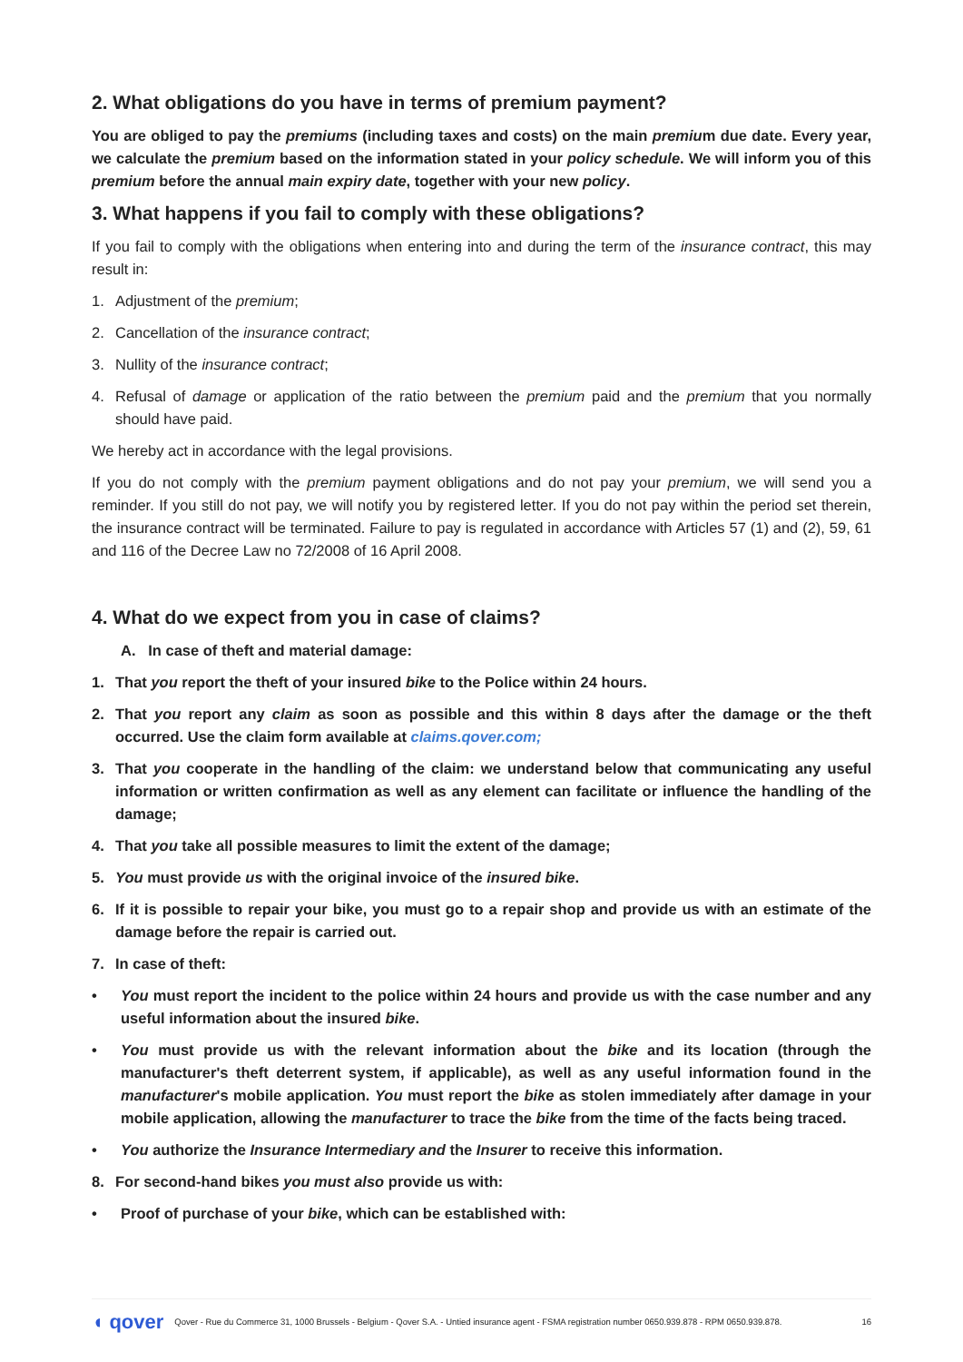2. What obligations do you have in terms of premium payment?
You are obliged to pay the premiums (including taxes and costs) on the main premium due date. Every year, we calculate the premium based on the information stated in your policy schedule. We will inform you of this premium before the annual main expiry date, together with your new policy.
3. What happens if you fail to comply with these obligations?
If you fail to comply with the obligations when entering into and during the term of the insurance contract, this may result in:
1. Adjustment of the premium;
2. Cancellation of the insurance contract;
3. Nullity of the insurance contract;
4. Refusal of damage or application of the ratio between the premium paid and the premium that you normally should have paid.
We hereby act in accordance with the legal provisions.
If you do not comply with the premium payment obligations and do not pay your premium, we will send you a reminder. If you still do not pay, we will notify you by registered letter. If you do not pay within the period set therein, the insurance contract will be terminated. Failure to pay is regulated in accordance with Articles 57 (1) and (2), 59, 61 and 116 of the Decree Law no 72/2008 of 16 April 2008.
4. What do we expect from you in case of claims?
A. In case of theft and material damage:
1. That you report the theft of your insured bike to the Police within 24 hours.
2. That you report any claim as soon as possible and this within 8 days after the damage or the theft occurred. Use the claim form available at claims.qover.com;
3. That you cooperate in the handling of the claim: we understand below that communicating any useful information or written confirmation as well as any element can facilitate or influence the handling of the damage;
4. That you take all possible measures to limit the extent of the damage;
5. You must provide us with the original invoice of the insured bike.
6. If it is possible to repair your bike, you must go to a repair shop and provide us with an estimate of the damage before the repair is carried out.
7. In case of theft:
• You must report the incident to the police within 24 hours and provide us with the case number and any useful information about the insured bike.
• You must provide us with the relevant information about the bike and its location (through the manufacturer's theft deterrent system, if applicable), as well as any useful information found in the manufacturer's mobile application. You must report the bike as stolen immediately after damage in your mobile application, allowing the manufacturer to trace the bike from the time of the facts being traced.
• You authorize the Insurance Intermediary and the Insurer to receive this information.
8. For second-hand bikes you must also provide us with:
• Proof of purchase of your bike, which can be established with:
◖ qover Qover - Rue du Commerce 31, 1000 Brussels - Belgium - Qover S.A. - Untied insurance agent - FSMA registration number 0650.939.878 - RPM 0650.939.878. 16